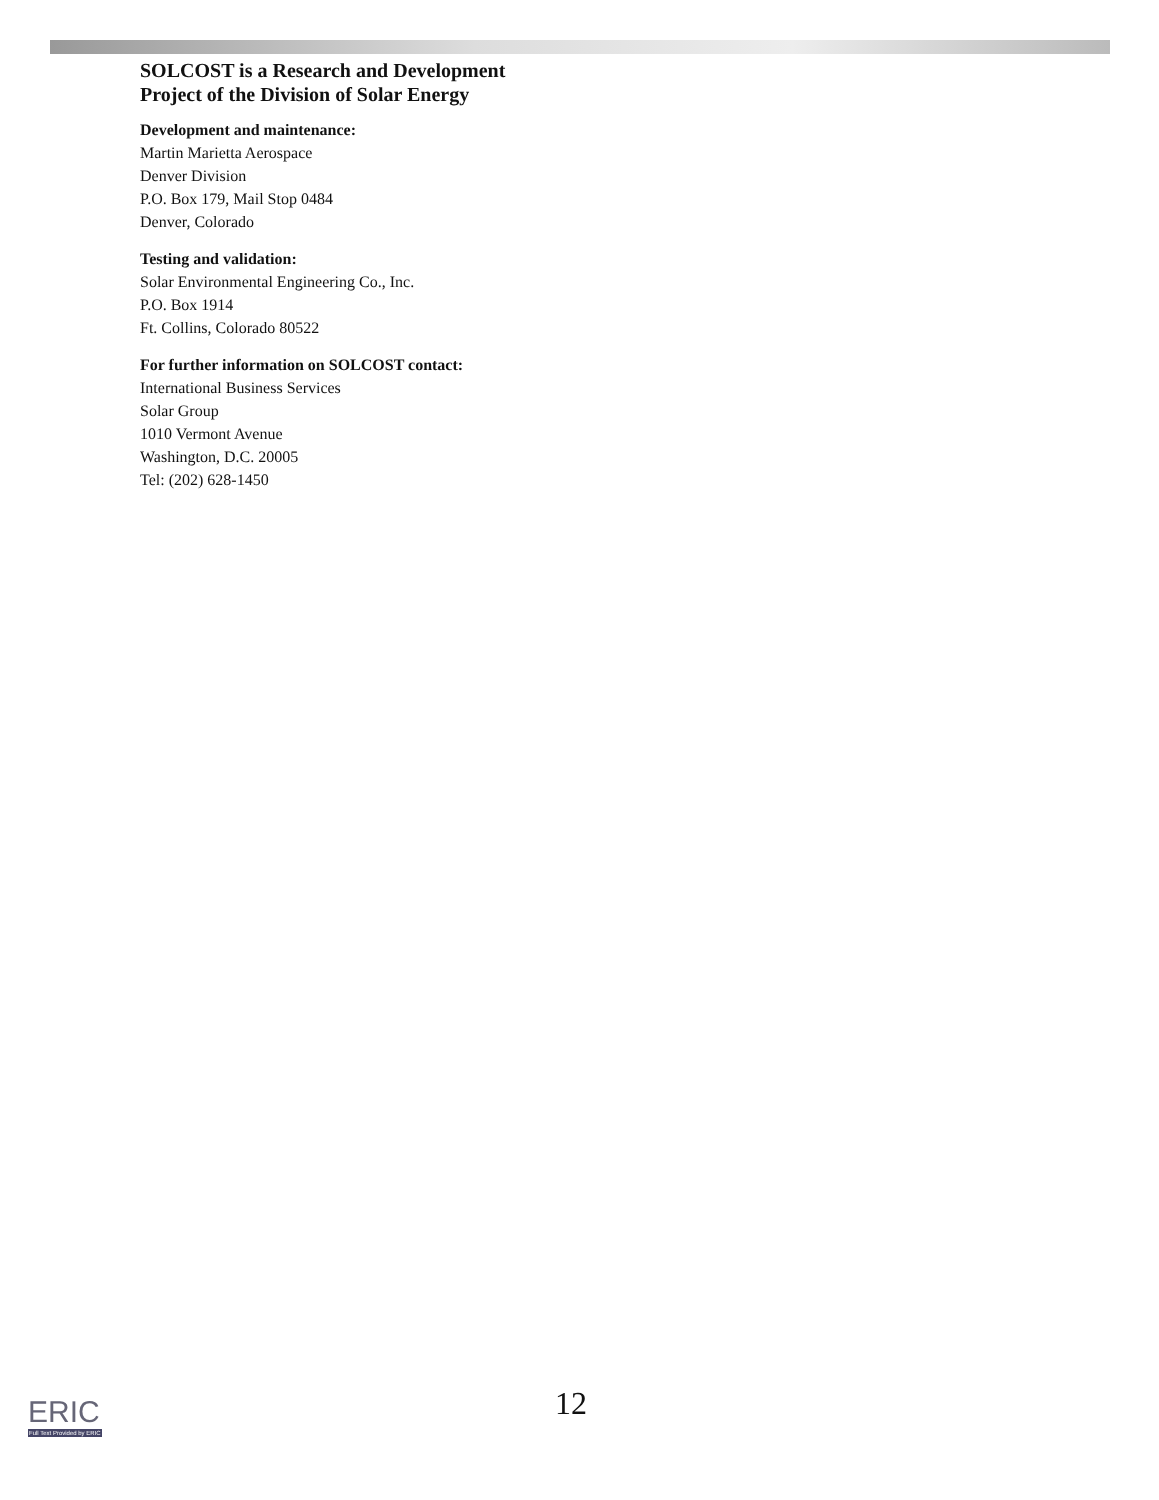SOLCOST is a Research and Development
Project of the Division of Solar Energy
Development and maintenance:
Martin Marietta Aerospace
Denver Division
P.O. Box 179, Mail Stop 0484
Denver, Colorado
Testing and validation:
Solar Environmental Engineering Co., Inc.
P.O. Box 1914
Ft. Collins, Colorado 80522
For further information on SOLCOST contact:
International Business Services
Solar Group
1010 Vermont Avenue
Washington, D.C. 20005
Tel: (202) 628-1450
12
ERIC
Full Text Provided by ERIC